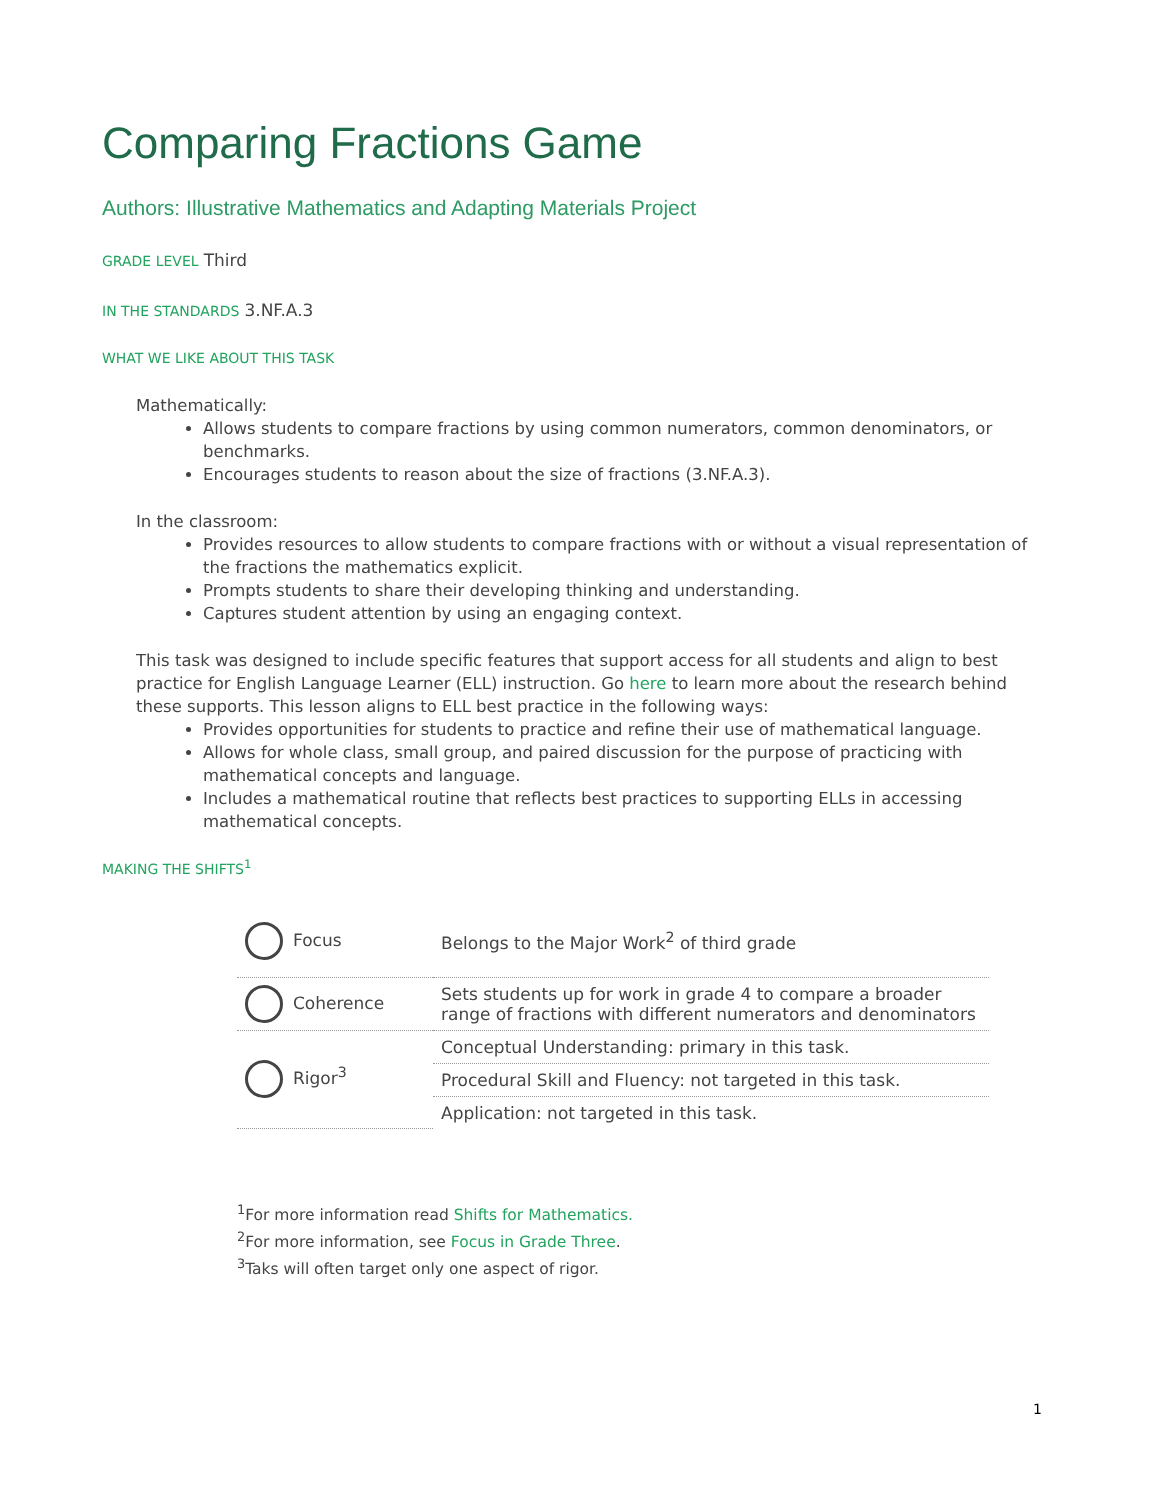Comparing Fractions Game
Authors: Illustrative Mathematics and Adapting Materials Project
GRADE LEVEL Third
IN THE STANDARDS 3.NF.A.3
WHAT WE LIKE ABOUT THIS TASK
Mathematically:
Allows students to compare fractions by using common numerators, common denominators, or benchmarks.
Encourages students to reason about the size of fractions (3.NF.A.3).
In the classroom:
Provides resources to allow students to compare fractions with or without a visual representation of the fractions the mathematics explicit.
Prompts students to share their developing thinking and understanding.
Captures student attention by using an engaging context.
This task was designed to include specific features that support access for all students and align to best practice for English Language Learner (ELL) instruction. Go here to learn more about the research behind these supports. This lesson aligns to ELL best practice in the following ways:
Provides opportunities for students to practice and refine their use of mathematical language.
Allows for whole class, small group, and paired discussion for the purpose of practicing with mathematical concepts and language.
Includes a mathematical routine that reflects best practices to supporting ELLs in accessing mathematical concepts.
MAKING THE SHIFTS<sup>1</sup>
| Focus | Belongs to the Major Work<sup>2</sup> of third grade |
| Coherence | Sets students up for work in grade 4 to compare a broader range of fractions with different numerators and denominators |
| Rigor<sup>3</sup> | Conceptual Understanding: primary in this task. |
| | Procedural Skill and Fluency: not targeted in this task. |
| | Application: not targeted in this task. |
<sup>1</sup> For more information read Shifts for Mathematics.
<sup>2</sup> For more information, see Focus in Grade Three.
<sup>3</sup> Taks will often target only one aspect of rigor.
1